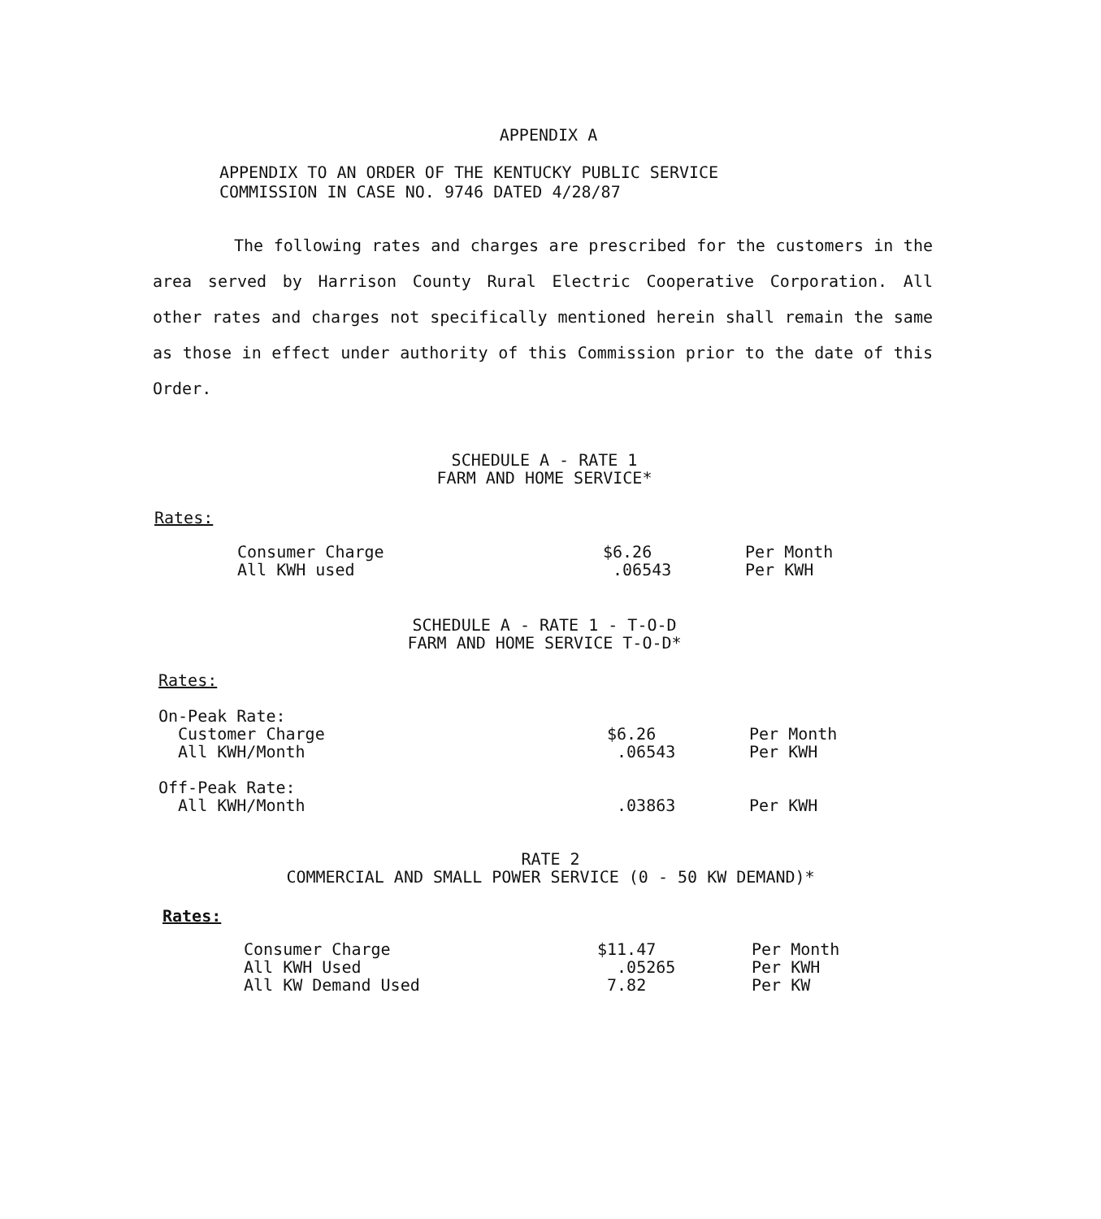APPENDIX A
APPENDIX TO AN ORDER OF THE KENTUCKY PUBLIC SERVICE
COMMISSION IN CASE NO. 9746 DATED 4/28/87
The following rates and charges are prescribed for the customers in the area served by Harrison County Rural Electric Cooperative Corporation. All other rates and charges not specifically mentioned herein shall remain the same as those in effect under authority of this Commission prior to the date of this Order.
SCHEDULE A - RATE 1
FARM AND HOME SERVICE*
Rates:
| Consumer Charge | $6.26 | Per Month |
| All KWH used | .06543 | Per KWH |
SCHEDULE A - RATE 1 - T-O-D
FARM AND HOME SERVICE T-O-D*
Rates:
| On-Peak Rate: | | |
| Customer Charge | $6.26 | Per Month |
| All KWH/Month | .06543 | Per KWH |
| Off-Peak Rate: | | |
| All KWH/Month | .03863 | Per KWH |
RATE 2
COMMERCIAL AND SMALL POWER SERVICE (0 - 50 KW DEMAND)*
Rates:
| Consumer Charge | $11.47 | Per Month |
| All KWH Used | .05265 | Per KWH |
| All KW Demand Used | 7.82 | Per KW |